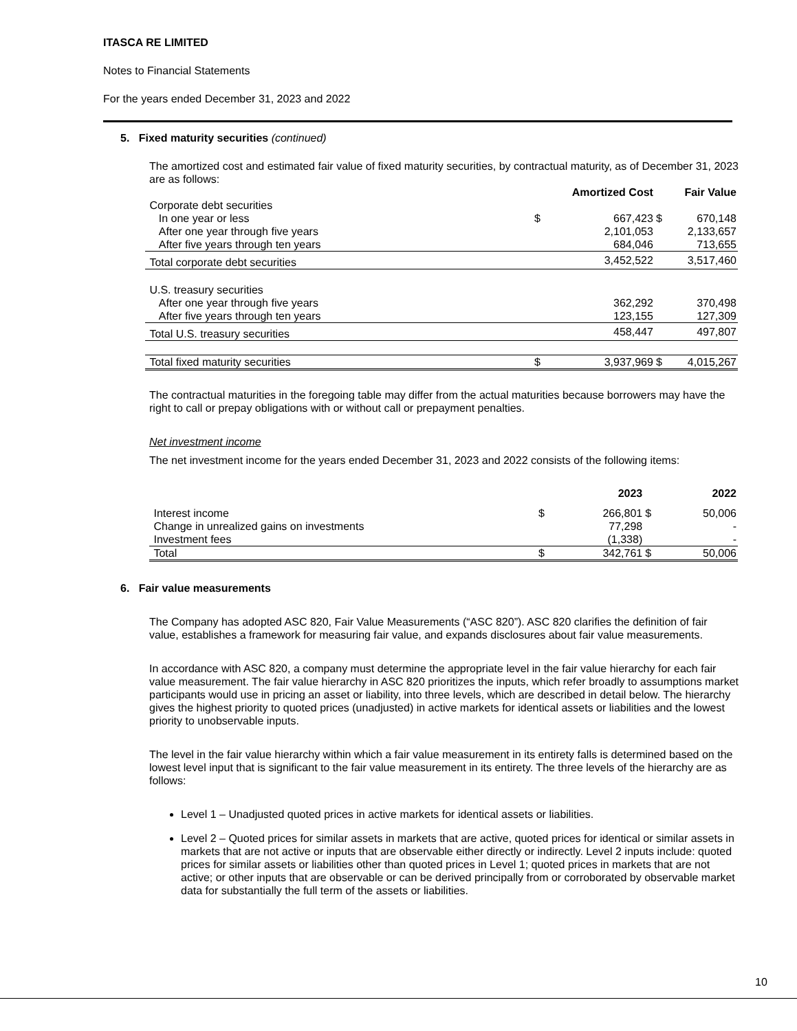ITASCA RE LIMITED
Notes to Financial Statements
For the years ended December 31, 2023 and 2022
5. Fixed maturity securities (continued)
The amortized cost and estimated fair value of fixed maturity securities, by contractual maturity, as of December 31, 2023 are as follows:
| | | Amortized Cost | | Fair Value |
| Corporate debt securities | | | | |
| In one year or less | $ | 667,423 | $ | 670,148 |
| After one year through five years | | 2,101,053 | | 2,133,657 |
| After five years through ten years | | 684,046 | | 713,655 |
| Total corporate debt securities | | 3,452,522 | | 3,517,460 |
| U.S. treasury securities | | | | |
| After one year through five years | | 362,292 | | 370,498 |
| After five years through ten years | | 123,155 | | 127,309 |
| Total U.S. treasury securities | | 458,447 | | 497,807 |
| Total fixed maturity securities | $ | 3,937,969 | $ | 4,015,267 |
The contractual maturities in the foregoing table may differ from the actual maturities because borrowers may have the right to call or prepay obligations with or without call or prepayment penalties.
Net investment income
The net investment income for the years ended December 31, 2023 and 2022 consists of the following items:
| | | 2023 | | 2022 |
| Interest income | $ | 266,801 | $ | 50,006 |
| Change in unrealized gains on investments | | 77,298 | | - |
| Investment fees | | (1,338) | | - |
| Total | $ | 342,761 | $ | 50,006 |
6. Fair value measurements
The Company has adopted ASC 820, Fair Value Measurements (“ASC 820”). ASC 820 clarifies the definition of fair value, establishes a framework for measuring fair value, and expands disclosures about fair value measurements.
In accordance with ASC 820, a company must determine the appropriate level in the fair value hierarchy for each fair value measurement. The fair value hierarchy in ASC 820 prioritizes the inputs, which refer broadly to assumptions market participants would use in pricing an asset or liability, into three levels, which are described in detail below. The hierarchy gives the highest priority to quoted prices (unadjusted) in active markets for identical assets or liabilities and the lowest priority to unobservable inputs.
The level in the fair value hierarchy within which a fair value measurement in its entirety falls is determined based on the lowest level input that is significant to the fair value measurement in its entirety. The three levels of the hierarchy are as follows:
Level 1 – Unadjusted quoted prices in active markets for identical assets or liabilities.
Level 2 – Quoted prices for similar assets in markets that are active, quoted prices for identical or similar assets in markets that are not active or inputs that are observable either directly or indirectly. Level 2 inputs include: quoted prices for similar assets or liabilities other than quoted prices in Level 1; quoted prices in markets that are not active; or other inputs that are observable or can be derived principally from or corroborated by observable market data for substantially the full term of the assets or liabilities.
10